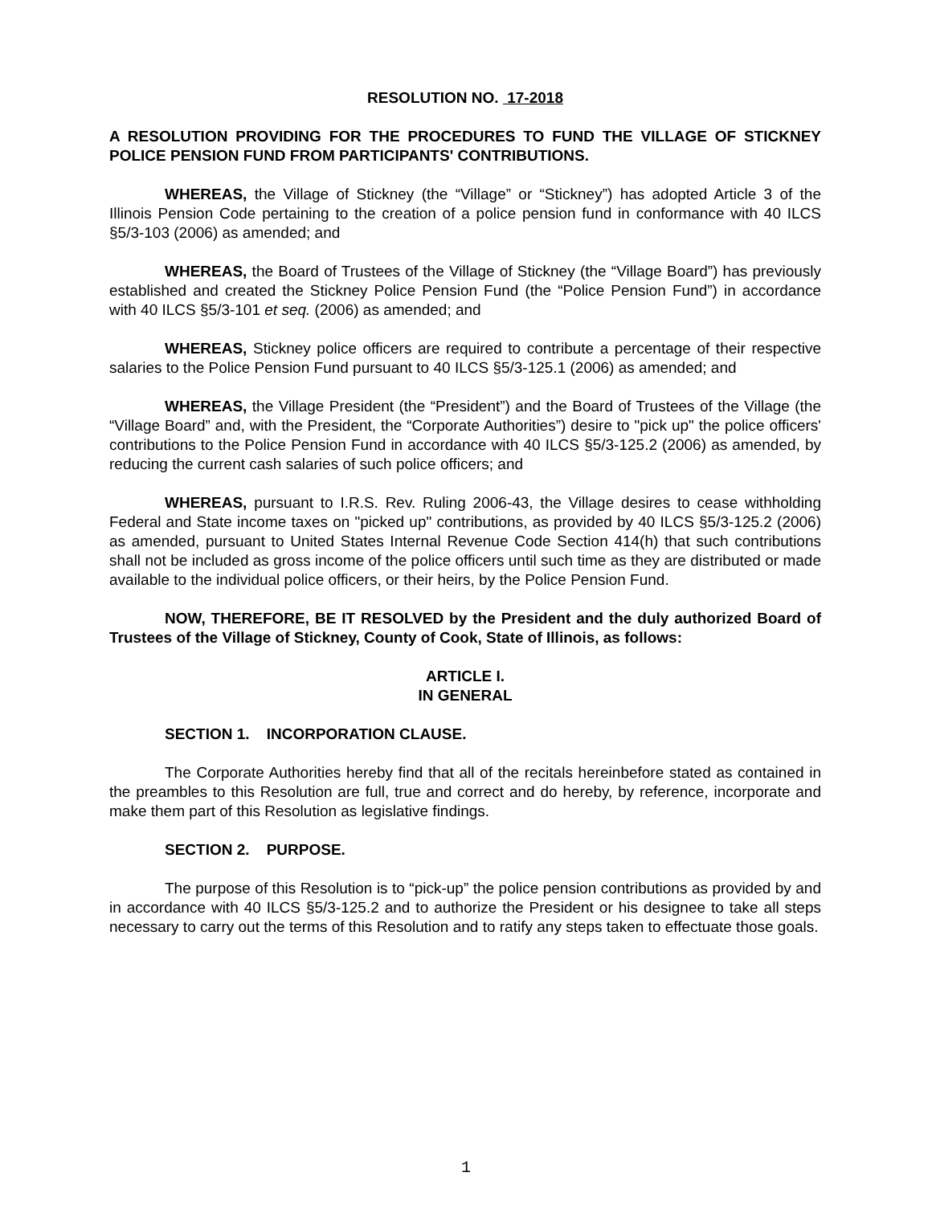RESOLUTION NO. 17-2018
A RESOLUTION PROVIDING FOR THE PROCEDURES TO FUND THE VILLAGE OF STICKNEY POLICE PENSION FUND FROM PARTICIPANTS' CONTRIBUTIONS.
WHEREAS, the Village of Stickney (the “Village” or “Stickney”) has adopted Article 3 of the Illinois Pension Code pertaining to the creation of a police pension fund in conformance with 40 ILCS §5/3-103 (2006) as amended; and
WHEREAS, the Board of Trustees of the Village of Stickney (the “Village Board”) has previously established and created the Stickney Police Pension Fund (the “Police Pension Fund”) in accordance with 40 ILCS §5/3-101 et seq. (2006) as amended; and
WHEREAS, Stickney police officers are required to contribute a percentage of their respective salaries to the Police Pension Fund pursuant to 40 ILCS §5/3-125.1 (2006) as amended; and
WHEREAS, the Village President (the “President”) and the Board of Trustees of the Village (the “Village Board” and, with the President, the “Corporate Authorities”) desire to "pick up" the police officers' contributions to the Police Pension Fund in accordance with 40 ILCS §5/3-125.2 (2006) as amended, by reducing the current cash salaries of such police officers; and
WHEREAS, pursuant to I.R.S. Rev. Ruling 2006-43, the Village desires to cease withholding Federal and State income taxes on "picked up" contributions, as provided by 40 ILCS §5/3-125.2 (2006) as amended, pursuant to United States Internal Revenue Code Section 414(h) that such contributions shall not be included as gross income of the police officers until such time as they are distributed or made available to the individual police officers, or their heirs, by the Police Pension Fund.
NOW, THEREFORE, BE IT RESOLVED by the President and the duly authorized Board of Trustees of the Village of Stickney, County of Cook, State of Illinois, as follows:
ARTICLE I.
IN GENERAL
SECTION 1. INCORPORATION CLAUSE.
The Corporate Authorities hereby find that all of the recitals hereinbefore stated as contained in the preambles to this Resolution are full, true and correct and do hereby, by reference, incorporate and make them part of this Resolution as legislative findings.
SECTION 2. PURPOSE.
The purpose of this Resolution is to “pick-up” the police pension contributions as provided by and in accordance with 40 ILCS §5/3-125.2 and to authorize the President or his designee to take all steps necessary to carry out the terms of this Resolution and to ratify any steps taken to effectuate those goals.
1